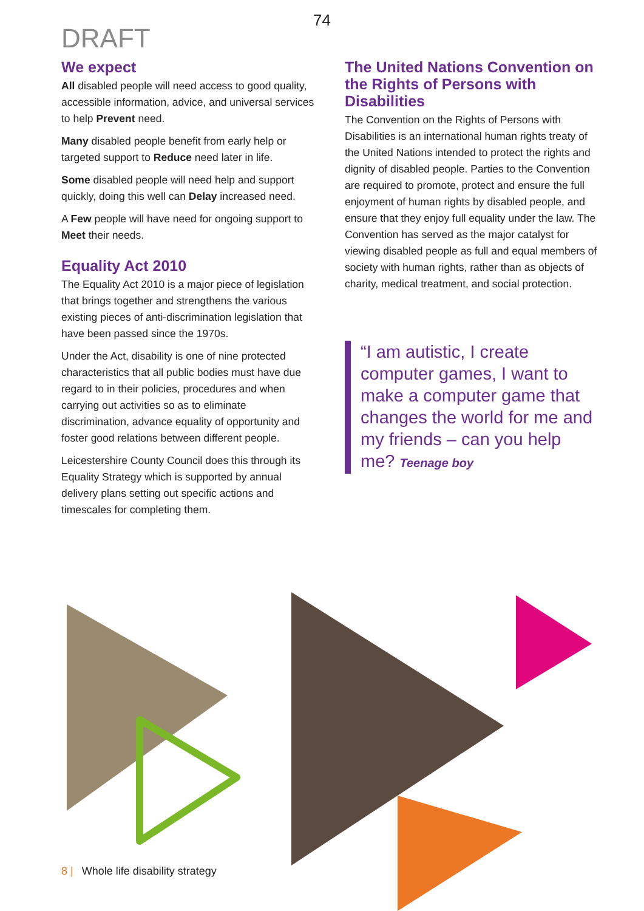74
DRAFT
We expect
All disabled people will need access to good quality, accessible information, advice, and universal services to help Prevent need.
Many disabled people benefit from early help or targeted support to Reduce need later in life.
Some disabled people will need help and support quickly, doing this well can Delay increased need.
A Few people will have need for ongoing support to Meet their needs.
Equality Act 2010
The Equality Act 2010 is a major piece of legislation that brings together and strengthens the various existing pieces of anti-discrimination legislation that have been passed since the 1970s.
Under the Act, disability is one of nine protected characteristics that all public bodies must have due regard to in their policies, procedures and when carrying out activities so as to eliminate discrimination, advance equality of opportunity and foster good relations between different people.
Leicestershire County Council does this through its Equality Strategy which is supported by annual delivery plans setting out specific actions and timescales for completing them.
The United Nations Convention on the Rights of Persons with Disabilities
The Convention on the Rights of Persons with Disabilities is an international human rights treaty of the United Nations intended to protect the rights and dignity of disabled people. Parties to the Convention are required to promote, protect and ensure the full enjoyment of human rights by disabled people, and ensure that they enjoy full equality under the law. The Convention has served as the major catalyst for viewing disabled people as full and equal members of society with human rights, rather than as objects of charity, medical treatment, and social protection.
“I am autistic, I create computer games, I want to make a computer game that changes the world for me and my friends – can you help me? Teenage boy
8 | Whole life disability strategy